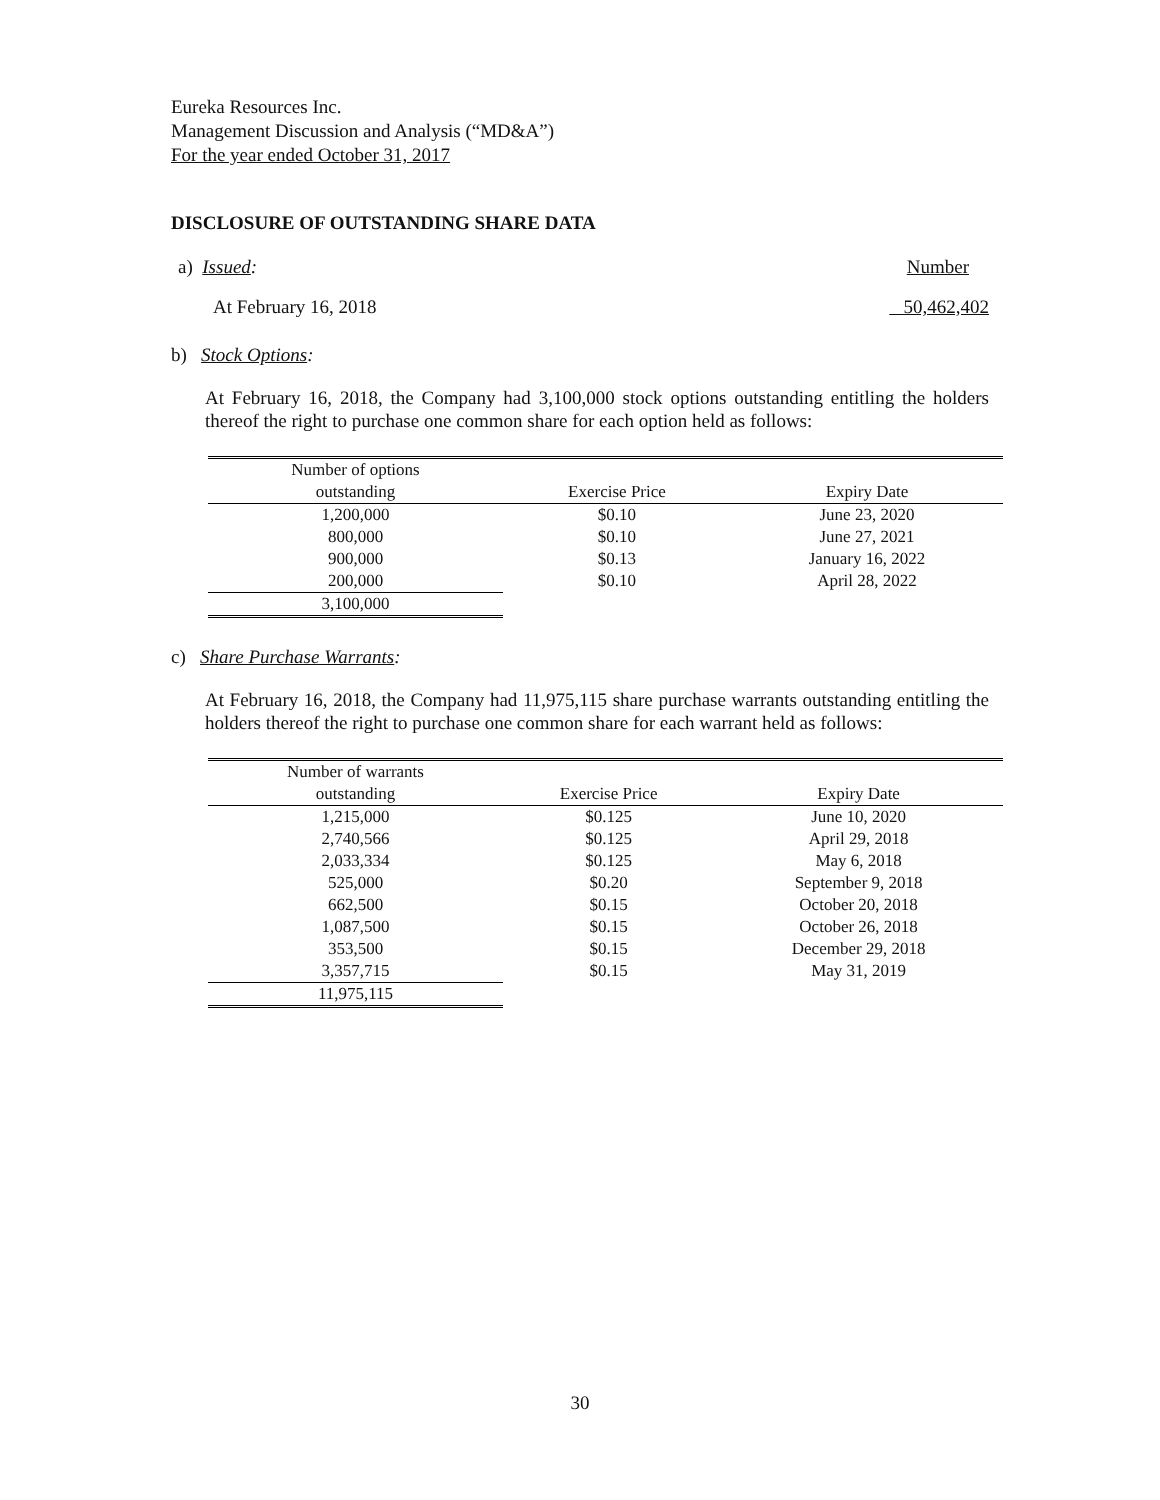Eureka Resources Inc.
Management Discussion and Analysis (“MD&A”)
For the year ended October 31, 2017
DISCLOSURE OF OUTSTANDING SHARE DATA
a) Issued: Number
At February 16, 2018 50,462,402
b) Stock Options:
At February 16, 2018, the Company had 3,100,000 stock options outstanding entitling the holders thereof the right to purchase one common share for each option held as follows:
| Number of options outstanding | Exercise Price | Expiry Date |
| --- | --- | --- |
| 1,200,000 | $0.10 | June 23, 2020 |
| 800,000 | $0.10 | June 27, 2021 |
| 900,000 | $0.13 | January 16, 2022 |
| 200,000 | $0.10 | April 28, 2022 |
| 3,100,000 | | |
c) Share Purchase Warrants:
At February 16, 2018, the Company had 11,975,115 share purchase warrants outstanding entitling the holders thereof the right to purchase one common share for each warrant held as follows:
| Number of warrants outstanding | Exercise Price | Expiry Date |
| --- | --- | --- |
| 1,215,000 | $0.125 | June 10, 2020 |
| 2,740,566 | $0.125 | April 29, 2018 |
| 2,033,334 | $0.125 | May 6, 2018 |
| 525,000 | $0.20 | September 9, 2018 |
| 662,500 | $0.15 | October 20, 2018 |
| 1,087,500 | $0.15 | October 26, 2018 |
| 353,500 | $0.15 | December 29, 2018 |
| 3,357,715 | $0.15 | May 31, 2019 |
| 11,975,115 | | |
30